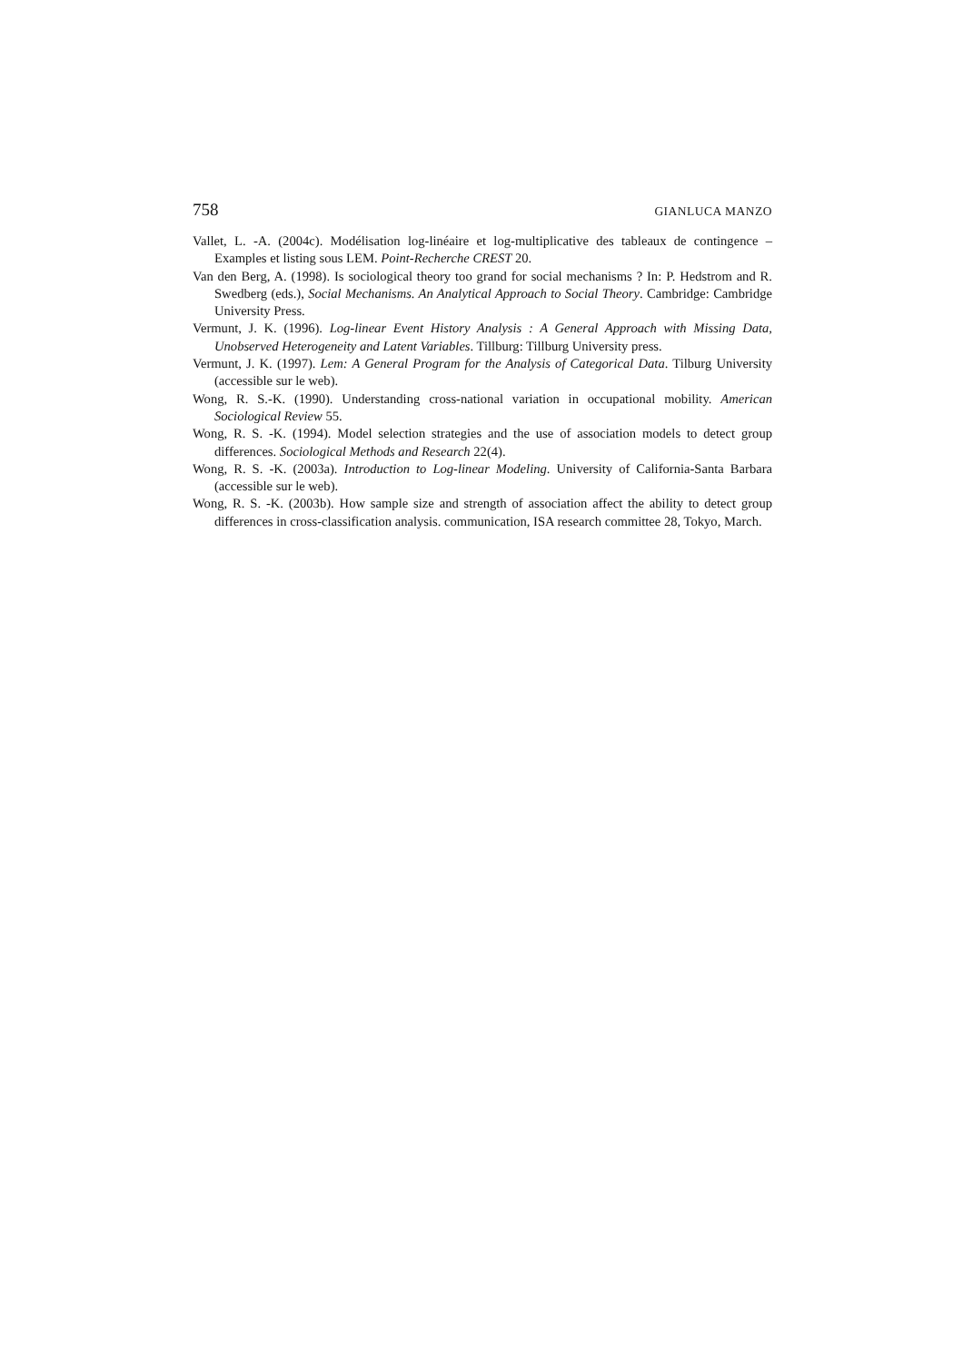758 GIANLUCA MANZO
Vallet, L. -A. (2004c). Modélisation log-linéaire et log-multiplicative des tableaux de contingence – Examples et listing sous LEM. Point-Recherche CREST 20.
Van den Berg, A. (1998). Is sociological theory too grand for social mechanisms ? In: P. Hedstrom and R. Swedberg (eds.), Social Mechanisms. An Analytical Approach to Social Theory. Cambridge: Cambridge University Press.
Vermunt, J. K. (1996). Log-linear Event History Analysis : A General Approach with Missing Data, Unobserved Heterogeneity and Latent Variables. Tillburg: Tillburg University press.
Vermunt, J. K. (1997). Lem: A General Program for the Analysis of Categorical Data. Tilburg University (accessible sur le web).
Wong, R. S.-K. (1990). Understanding cross-national variation in occupational mobility. American Sociological Review 55.
Wong, R. S. -K. (1994). Model selection strategies and the use of association models to detect group differences. Sociological Methods and Research 22(4).
Wong, R. S. -K. (2003a). Introduction to Log-linear Modeling. University of California-Santa Barbara (accessible sur le web).
Wong, R. S. -K. (2003b). How sample size and strength of association affect the ability to detect group differences in cross-classification analysis. communication, ISA research committee 28, Tokyo, March.